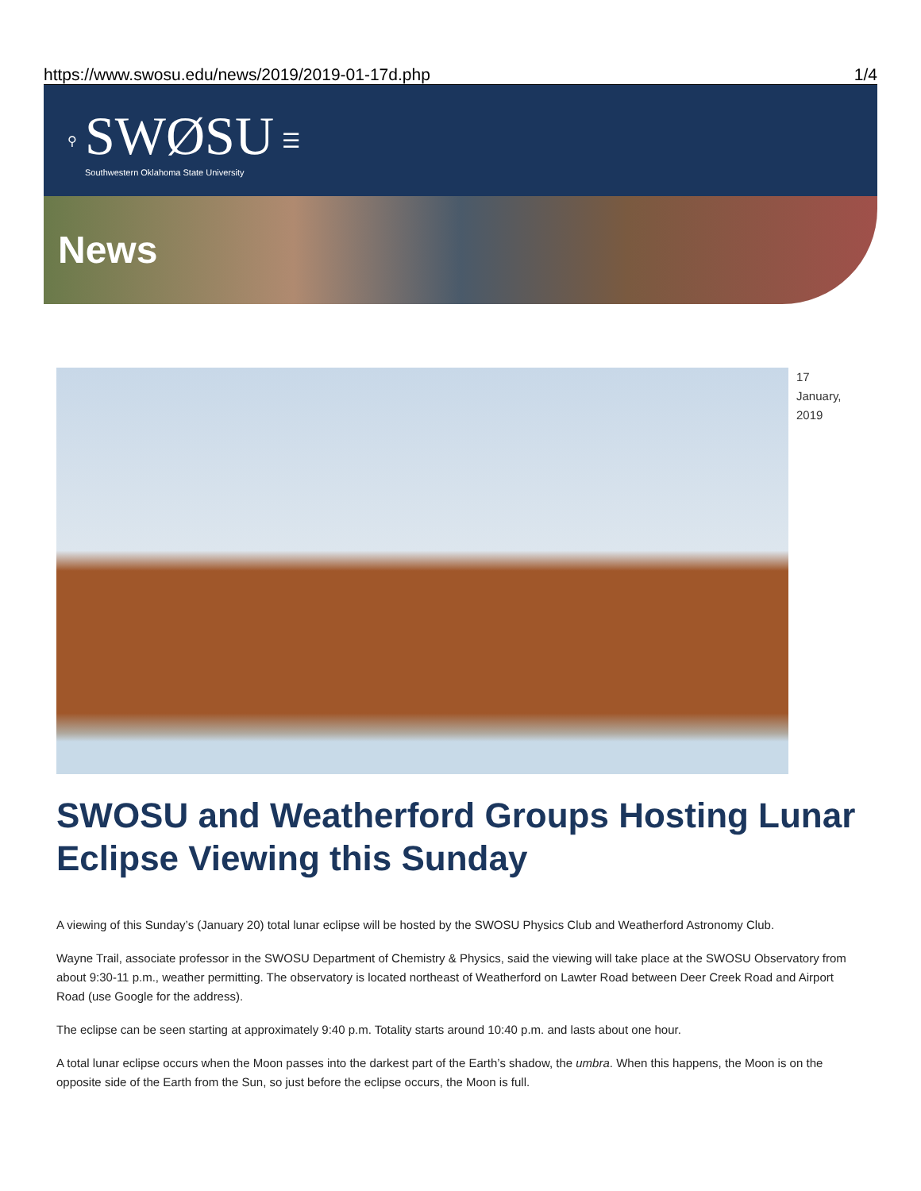https://www.swosu.edu/news/2019/2019-01-17d.php 1/4
⚲
SWØSU
Southwestern Oklahoma State University
☰
News
17 January,
2019
SWOSU and Weatherford Groups Hosting Lunar Eclipse Viewing this Sunday
A viewing of this Sunday’s (January 20) total lunar eclipse will be hosted by the SWOSU Physics Club and Weatherford Astronomy Club.
Wayne Trail, associate professor in the SWOSU Department of Chemistry & Physics, said the viewing will take place at the SWOSU Observatory from about 9:30-11 p.m., weather permitting. The observatory is located northeast of Weatherford on Lawter Road between Deer Creek Road and Airport Road (use Google for the address).
The eclipse can be seen starting at approximately 9:40 p.m. Totality starts around 10:40 p.m. and lasts about one hour.
A total lunar eclipse occurs when the Moon passes into the darkest part of the Earth’s shadow, the umbra. When this happens, the Moon is on the opposite side of the Earth from the Sun, so just before the eclipse occurs, the Moon is full.